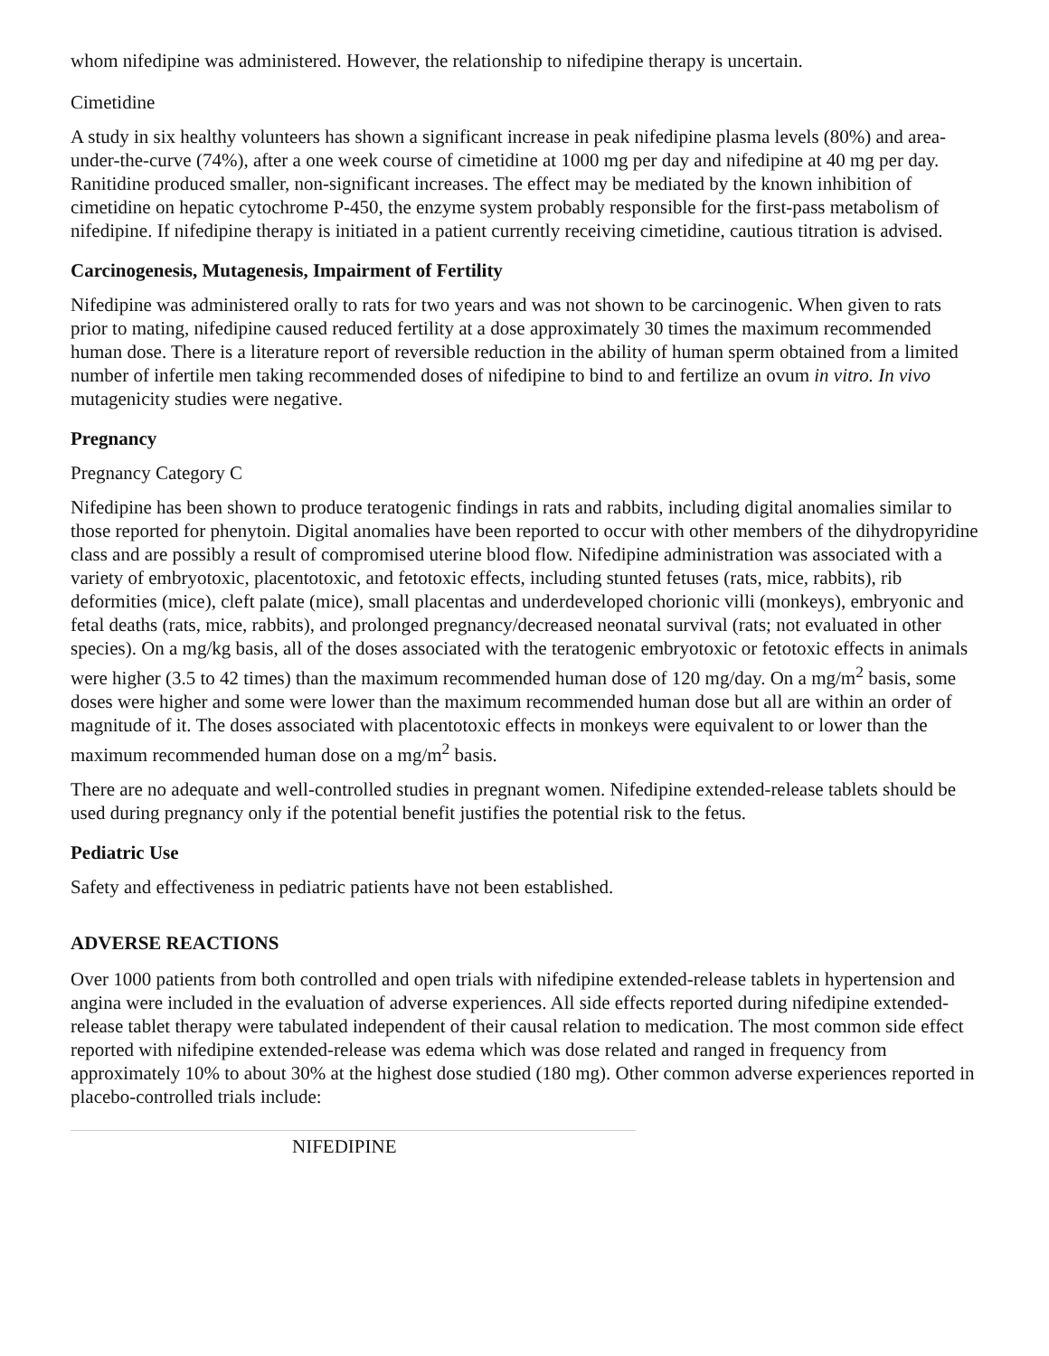whom nifedipine was administered. However, the relationship to nifedipine therapy is uncertain.
Cimetidine
A study in six healthy volunteers has shown a significant increase in peak nifedipine plasma levels (80%) and area-under-the-curve (74%), after a one week course of cimetidine at 1000 mg per day and nifedipine at 40 mg per day. Ranitidine produced smaller, non-significant increases. The effect may be mediated by the known inhibition of cimetidine on hepatic cytochrome P-450, the enzyme system probably responsible for the first-pass metabolism of nifedipine. If nifedipine therapy is initiated in a patient currently receiving cimetidine, cautious titration is advised.
Carcinogenesis, Mutagenesis, Impairment of Fertility
Nifedipine was administered orally to rats for two years and was not shown to be carcinogenic. When given to rats prior to mating, nifedipine caused reduced fertility at a dose approximately 30 times the maximum recommended human dose. There is a literature report of reversible reduction in the ability of human sperm obtained from a limited number of infertile men taking recommended doses of nifedipine to bind to and fertilize an ovum in vitro. In vivo mutagenicity studies were negative.
Pregnancy
Pregnancy Category C
Nifedipine has been shown to produce teratogenic findings in rats and rabbits, including digital anomalies similar to those reported for phenytoin. Digital anomalies have been reported to occur with other members of the dihydropyridine class and are possibly a result of compromised uterine blood flow. Nifedipine administration was associated with a variety of embryotoxic, placentotoxic, and fetotoxic effects, including stunted fetuses (rats, mice, rabbits), rib deformities (mice), cleft palate (mice), small placentas and underdeveloped chorionic villi (monkeys), embryonic and fetal deaths (rats, mice, rabbits), and prolonged pregnancy/decreased neonatal survival (rats; not evaluated in other species). On a mg/kg basis, all of the doses associated with the teratogenic embryotoxic or fetotoxic effects in animals were higher (3.5 to 42 times) than the maximum recommended human dose of 120 mg/day. On a mg/m<sup>2</sup> basis, some doses were higher and some were lower than the maximum recommended human dose but all are within an order of magnitude of it. The doses associated with placentotoxic effects in monkeys were equivalent to or lower than the maximum recommended human dose on a mg/m<sup>2</sup> basis.
There are no adequate and well-controlled studies in pregnant women. Nifedipine extended-release tablets should be used during pregnancy only if the potential benefit justifies the potential risk to the fetus.
Pediatric Use
Safety and effectiveness in pediatric patients have not been established.
ADVERSE REACTIONS
Over 1000 patients from both controlled and open trials with nifedipine extended-release tablets in hypertension and angina were included in the evaluation of adverse experiences. All side effects reported during nifedipine extended-release tablet therapy were tabulated independent of their causal relation to medication. The most common side effect reported with nifedipine extended-release was edema which was dose related and ranged in frequency from approximately 10% to about 30% at the highest dose studied (180 mg). Other common adverse experiences reported in placebo-controlled trials include:
| | NIFEDIPINE |